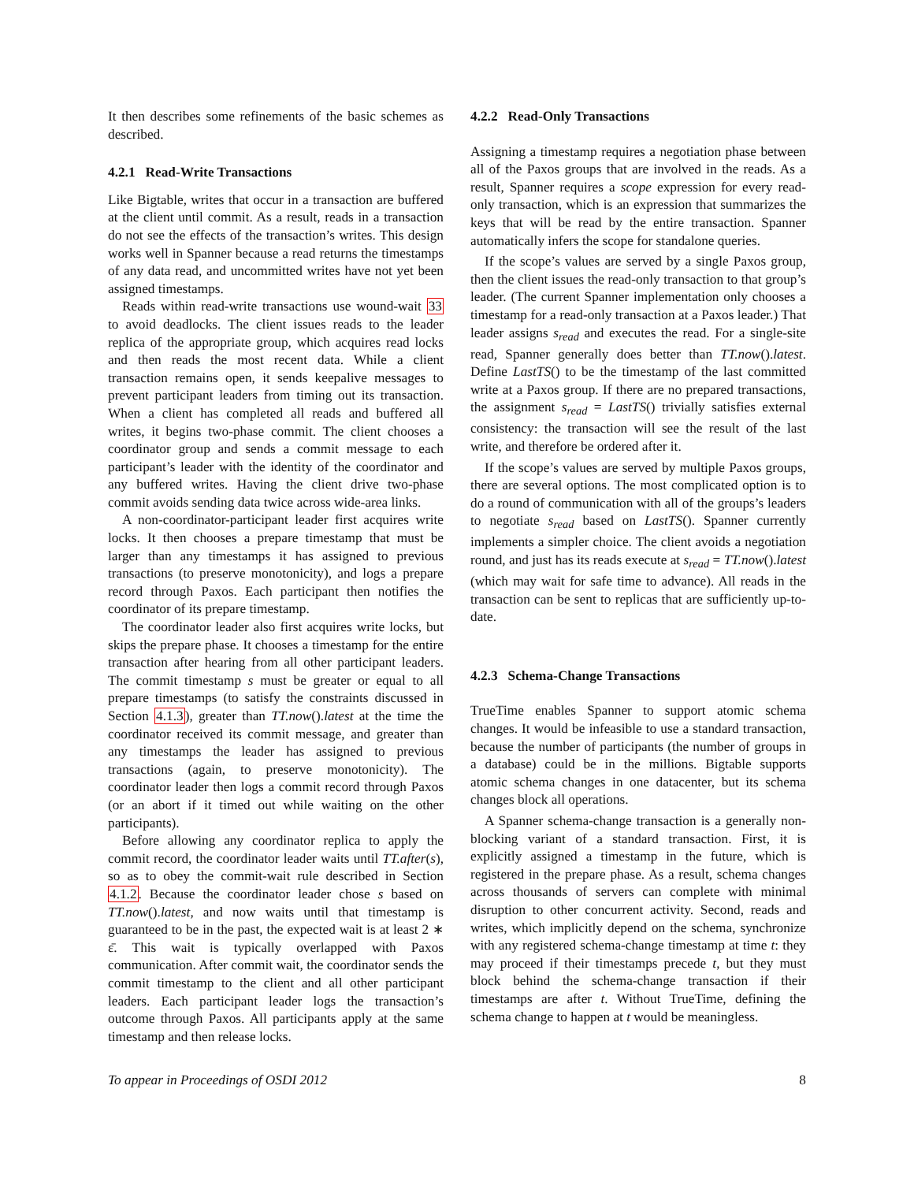It then describes some refinements of the basic schemes as described.
4.2.1 Read-Write Transactions
Like Bigtable, writes that occur in a transaction are buffered at the client until commit. As a result, reads in a transaction do not see the effects of the transaction’s writes. This design works well in Spanner because a read returns the timestamps of any data read, and uncommitted writes have not yet been assigned timestamps.
Reads within read-write transactions use wound-wait 33 to avoid deadlocks. The client issues reads to the leader replica of the appropriate group, which acquires read locks and then reads the most recent data. While a client transaction remains open, it sends keepalive messages to prevent participant leaders from timing out its transaction. When a client has completed all reads and buffered all writes, it begins two-phase commit. The client chooses a coordinator group and sends a commit message to each participant’s leader with the identity of the coordinator and any buffered writes. Having the client drive two-phase commit avoids sending data twice across wide-area links.
A non-coordinator-participant leader first acquires write locks. It then chooses a prepare timestamp that must be larger than any timestamps it has assigned to previous transactions (to preserve monotonicity), and logs a prepare record through Paxos. Each participant then notifies the coordinator of its prepare timestamp.
The coordinator leader also first acquires write locks, but skips the prepare phase. It chooses a timestamp for the entire transaction after hearing from all other participant leaders. The commit timestamp s must be greater or equal to all prepare timestamps (to satisfy the constraints discussed in Section 4.1.3), greater than TT.now().latest at the time the coordinator received its commit message, and greater than any timestamps the leader has assigned to previous transactions (again, to preserve monotonicity). The coordinator leader then logs a commit record through Paxos (or an abort if it timed out while waiting on the other participants).
Before allowing any coordinator replica to apply the commit record, the coordinator leader waits until TT.after(s), so as to obey the commit-wait rule described in Section 4.1.2. Because the coordinator leader chose s based on TT.now().latest, and now waits until that timestamp is guaranteed to be in the past, the expected wait is at least 2 ∗ ε̄. This wait is typically overlapped with Paxos communication. After commit wait, the coordinator sends the commit timestamp to the client and all other participant leaders. Each participant leader logs the transaction’s outcome through Paxos. All participants apply at the same timestamp and then release locks.
4.2.2 Read-Only Transactions
Assigning a timestamp requires a negotiation phase between all of the Paxos groups that are involved in the reads. As a result, Spanner requires a scope expression for every read-only transaction, which is an expression that summarizes the keys that will be read by the entire transaction. Spanner automatically infers the scope for standalone queries.
If the scope’s values are served by a single Paxos group, then the client issues the read-only transaction to that group’s leader. (The current Spanner implementation only chooses a timestamp for a read-only transaction at a Paxos leader.) That leader assigns s<sub>read</sub> and executes the read. For a single-site read, Spanner generally does better than TT.now().latest. Define LastTS() to be the timestamp of the last committed write at a Paxos group. If there are no prepared transactions, the assignment s<sub>read</sub> = LastTS() trivially satisfies external consistency: the transaction will see the result of the last write, and therefore be ordered after it.
If the scope’s values are served by multiple Paxos groups, there are several options. The most complicated option is to do a round of communication with all of the groups’s leaders to negotiate s<sub>read</sub> based on LastTS(). Spanner currently implements a simpler choice. The client avoids a negotiation round, and just has its reads execute at s<sub>read</sub> = TT.now().latest (which may wait for safe time to advance). All reads in the transaction can be sent to replicas that are sufficiently up-to-date.
4.2.3 Schema-Change Transactions
TrueTime enables Spanner to support atomic schema changes. It would be infeasible to use a standard transaction, because the number of participants (the number of groups in a database) could be in the millions. Bigtable supports atomic schema changes in one datacenter, but its schema changes block all operations.
A Spanner schema-change transaction is a generally non-blocking variant of a standard transaction. First, it is explicitly assigned a timestamp in the future, which is registered in the prepare phase. As a result, schema changes across thousands of servers can complete with minimal disruption to other concurrent activity. Second, reads and writes, which implicitly depend on the schema, synchronize with any registered schema-change timestamp at time t: they may proceed if their timestamps precede t, but they must block behind the schema-change transaction if their timestamps are after t. Without TrueTime, defining the schema change to happen at t would be meaningless.
To appear in Proceedings of OSDI 2012 8